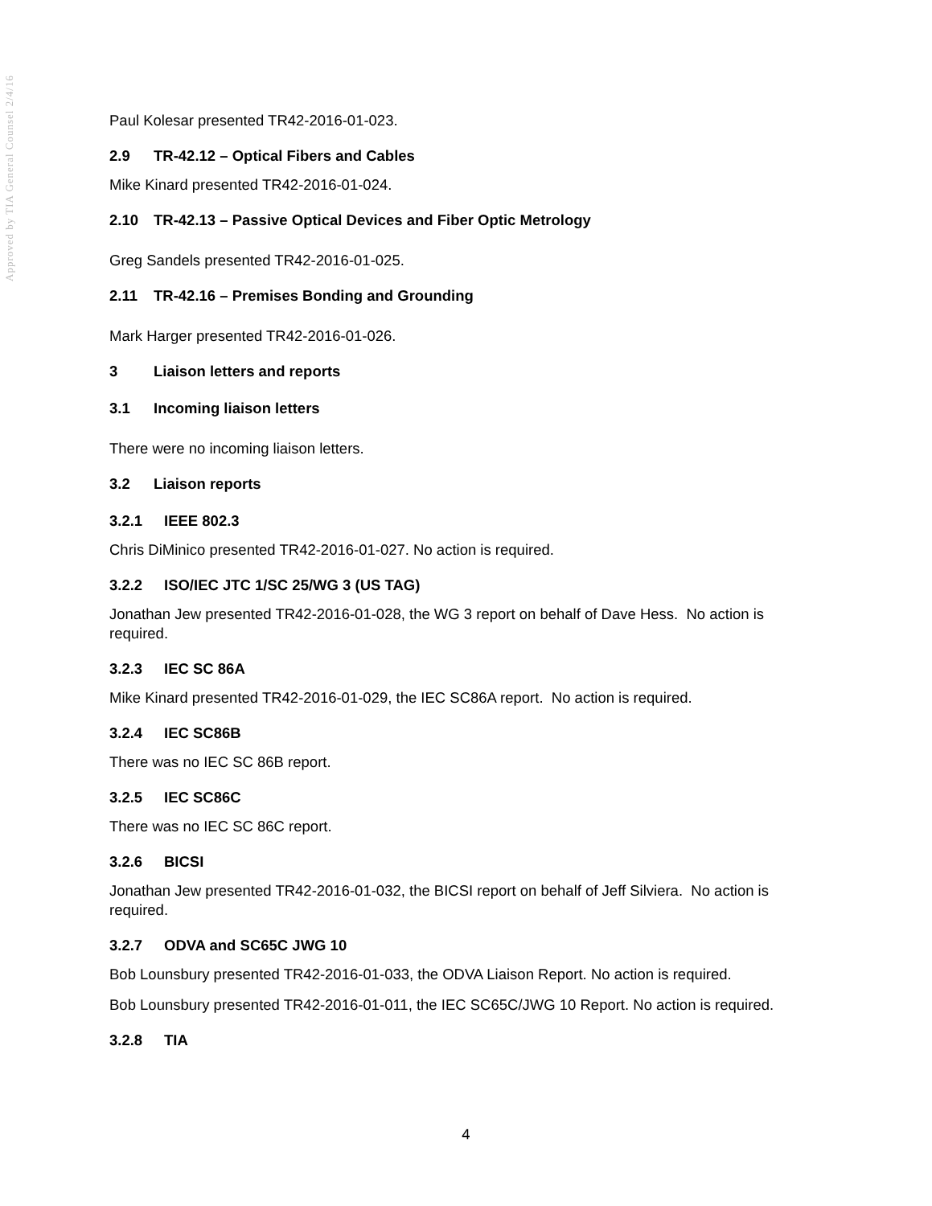Approved by TIA General Counsel 2/4/16
Paul Kolesar presented TR42-2016-01-023.
2.9 TR-42.12 – Optical Fibers and Cables
Mike Kinard presented TR42-2016-01-024.
2.10 TR-42.13 – Passive Optical Devices and Fiber Optic Metrology
Greg Sandels presented TR42-2016-01-025.
2.11 TR-42.16 – Premises Bonding and Grounding
Mark Harger presented TR42-2016-01-026.
3 Liaison letters and reports
3.1 Incoming liaison letters
There were no incoming liaison letters.
3.2 Liaison reports
3.2.1 IEEE 802.3
Chris DiMinico presented TR42-2016-01-027. No action is required.
3.2.2 ISO/IEC JTC 1/SC 25/WG 3 (US TAG)
Jonathan Jew presented TR42-2016-01-028, the WG 3 report on behalf of Dave Hess. No action is required.
3.2.3 IEC SC 86A
Mike Kinard presented TR42-2016-01-029, the IEC SC86A report. No action is required.
3.2.4 IEC SC86B
There was no IEC SC 86B report.
3.2.5 IEC SC86C
There was no IEC SC 86C report.
3.2.6 BICSI
Jonathan Jew presented TR42-2016-01-032, the BICSI report on behalf of Jeff Silviera. No action is required.
3.2.7 ODVA and SC65C JWG 10
Bob Lounsbury presented TR42-2016-01-033, the ODVA Liaison Report. No action is required.
Bob Lounsbury presented TR42-2016-01-011, the IEC SC65C/JWG 10 Report. No action is required.
3.2.8 TIA
4